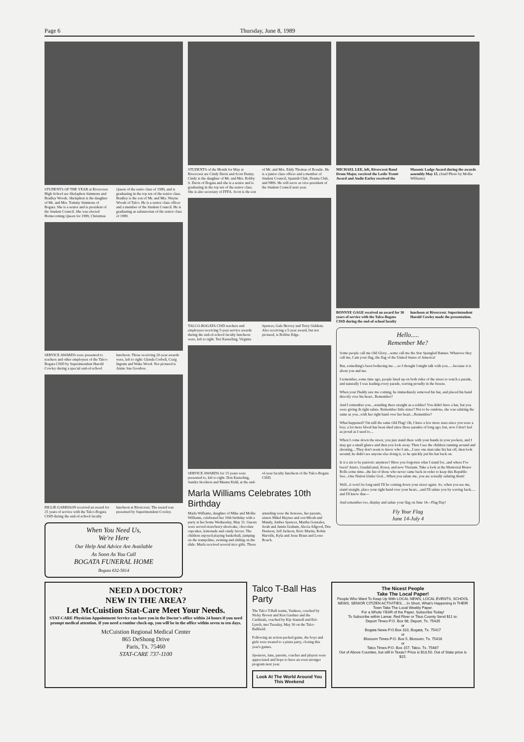Page 6 Thursday, June 8, 1989
STUDENTS OF THE YEAR at Rivercrest High School are Shelaphon Simmons and Bradley Woods. Shelaphon is the daughter of Mr. and Mrs. Tommy Simmons of Bogata. She is a senior and is president of the Student Council. She was elected Homecoming Queen for 1989, Christmas Queen of the senio class of 1989, and is graduating in the top ten of the senior class. Bradley is the son of Mr. and Mrs. Wayne Woods of Talco. He is a senior class officer and a member of the Student Council. He is graduating as salutatorian of the senior class of 1989.
SERVICE AWARDS were presented to teachers and other employees of the Talco-Bogata CISD by Superintendent Harold Cowley during a special end-of-school luncheon. Those receiving 20-year awards were, left to right: Glenda Corbell, Craig Ingram and Wake Wood. Not pictured is Annie Sue Goodroe.
BILLIE GARRISON received an award for 25 years of service with the Talco-Bogata CISD during the end-of-school faculty luncheon at Rivercrest. The award was presented by Superintendent Cowley.
When You Need Us,
We're Here
Our Help And Advice Are Available
As Soon As You Call
BOGATA FUNERAL HOME
Bogata 632-5614
STUDENTS of the Month for May at Rivercrest are Cindy Davis and Scott Denny. Cindy is the daughter of Mr. and Mrs. Bobby S. Davis of Bogata and she is a senior and is graduating in the top ten of the senior class. She is also secretary of FFFA. Scott is the son of Mr. and Mrs. Eddy Thomas of Rosalie. He is a junior class officer and a member of Student Council, Spanish Club, Drama Club, and NHS. He will serve as vice-president of the Student Council next year.
TALCO-BOGATA CISD teachers and employees receiving 5-year service awards during the end-of-school faculty luncheon were, left to right: Teri Easterling, Virginia Spencer, Gale Hervey and Terry Giddens. Also receiving a 5-year award, but not pictured, is Bobbie Edge.
SERVICE AWARDS for 15 years were presented to, left to right: Don Easterling, Sandra Stockton and Mauna Kidd, at the end-of-year faculty luncheon of the Talco-Bogata CISD.
Marla Williams Celebrates 10th Birthday
Marla Williams, daughter of Mike and Mollie Williams, celebrated her 10th birthday with a party at her home Wednesday, May 31. Guests were served strawberry shortcake, chocolate cupcakes, lemonade and candy favors. The children enjoyed playing basketball, jumping on the trampoline, swining and sliding on the slide. Marla received several nice gifts. Those attending were the honoree, her parents, sisters Mikel Haynes and son Micah and Mandy, Amber Spencer, Martha Gonzales, Jerah and Jamin Graham, Alecia Allgood, Dru Denison, Jeff Jackson, Erric Martin, Robin Harville, Kyla and Jesse Brian and Loree Roach.
MICHAEL LEE, left, Rivercrest Band Drum Major, received the Leslie Troutt Award and Audie Earley received the Masonic Lodge Award during the awards assembly May 15. (Staff Photo by Mollie Williams)
BONNYE GAGE received an award for 30 years of service with the Talco-Bogata CISD during the end-of-school faculty luncheon at Rivercrest. Superintendent Harold Cowley made the presentation.
Hello.....
Remember Me?
Some people call me Old Glory....some call me the Star Spangled Banner. Whatever they call me, I am your flag, the flag of the United States of America!
But, something's been bothering me.....so I thought I might talk with you......because it is about you and me.
I remember, some time ago, people lined up on both sides of the street to watch a parade, and naturally I was leading every parade, waving proudly in the breeze.
When your Daddy saw me coming, he immediately removed his hat, and placed his hand directly over his heart...Remember?
And I remember you....standing there straight as a soldier! You didn't have a hat, but you were giving th right salute. Remember little sister? Not to be outdone, she was saluting the same as you...with her right hand over her heart....Remember?
What happened? I'm still the same Old Flag! Oh, I have a few more stars since you were a boy; a lot more blood has been shed since those parades of long ago; but, now I don't feel as proud as I used to....
When I come down the street, you just stand there with your hands in your pockets, and I may get a small glance and then you look away. Then I see the children running around and shouting....They don't seem to know who I am....I saw one man take his hat off, then look around; he didn't see anyone else doing it, so he quickly put his hat back on.
Is it a sin to be patriotic anymore? Have you forgotten what I stand for...and where I've been? Anzio, Guadalcanal, Korea, and now Vietnam. Take a look at the Memorial Honor Rolls some time...the list of those who never came back in order to keep this Republic free...One Nation Under God....When you salute me, you are actually saluting them!
Well...it won't be long until I'll be coming down your street again. So, when you see me, stand straight, place your right hand over your heart....and I'll salute you by waving back..... and I'll know that---
And remember too, display and salute your flag on June 14---Flag Day!
Fly Your Flag
June 14-July 4
NEED A DOCTOR?
NEW IN THE AREA?
Let McCuistion Stat-Care Meet Your Needs.
STAT-CARE Physician Appointment Service can have you in the Doctor's office within 24 hours if you need prompt medical attention. If you need a routine check-up, you will be in the office within seven to ten days.
McCuistion Regional Medical Center
865 DeShong Drive
Paris, Tx. 75460
STAT-CARE 737-1100
Talco T-Ball Has Party
The Talco T-Ball teams, Yankees, coached by Nicky Brown and Ken Gardner and the Cardinals, coached by Kip Stansell and Eric Lynch, met Tuesday, May 30 on the Talco Ballfield.
Following an action-packed game, the boys and girls were treated to a pizza party, closing this year's games.
Sponsors, fans, parents, coaches and players were appreciated and hope to have an even stronger program next year.
Look At The World Around You This Weekend
The Nicest People
Take The Local Paper!
People Who Want To Keep Up With LOCAL NEWS, LOCAL EVENTS, SCHOOL NEWS, SENIOR CITIZEN ACTIVITIES.....In Short, What's Happening in THEIR Town Take The Local Weekly Paper.
For a Whole YEAR of the Paper, Subscribe Today!
To Subscribe within Lamar, Red River or Titus County Send $11 to:
Deport Times-P.O. Box 98, Deport, Tx. 75435
or
Bogata News-P.O.Box 310, Bogata, Tx. 75417
or
Blossom Times-P.O. Box 5, Blossom, Tx. 75416
or
Talco Times-P.O. Box 157, Talco, Tx. 75487
Out of Above Counties, but still in Texas? Price is $13.50. Out of State price is $15.